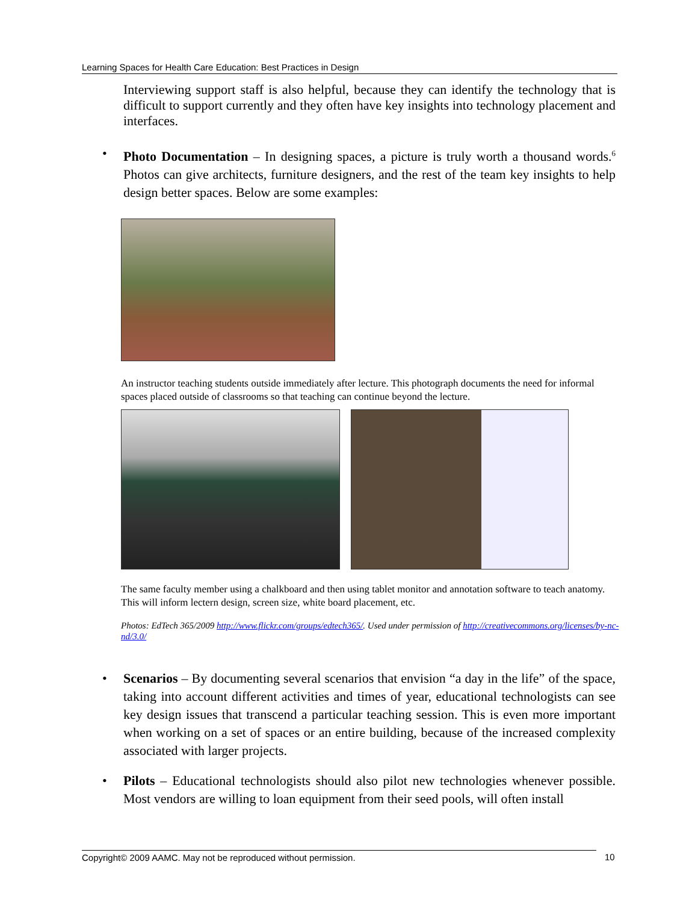Learning Spaces for Health Care Education: Best Practices in Design
Interviewing support staff is also helpful, because they can identify the technology that is difficult to support currently and they often have key insights into technology placement and interfaces.
• Photo Documentation – In designing spaces, a picture is truly worth a thousand words.<sup>6</sup> Photos can give architects, furniture designers, and the rest of the team key insights to help design better spaces. Below are some examples:
An instructor teaching students outside immediately after lecture. This photograph documents the need for informal spaces placed outside of classrooms so that teaching can continue beyond the lecture.
The same faculty member using a chalkboard and then using tablet monitor and annotation software to teach anatomy. This will inform lectern design, screen size, white board placement, etc.
Photos: EdTech 365/2009 http://www.flickr.com/groups/edtech365/. Used under permission of http://creativecommons.org/licenses/by-nc-nd/3.0/
• Scenarios – By documenting several scenarios that envision “a day in the life” of the space, taking into account different activities and times of year, educational technologists can see key design issues that transcend a particular teaching session. This is even more important when working on a set of spaces or an entire building, because of the increased complexity associated with larger projects.
• Pilots – Educational technologists should also pilot new technologies whenever possible. Most vendors are willing to loan equipment from their seed pools, will often install
Copyright© 2009 AAMC. May not be reproduced without permission. 10